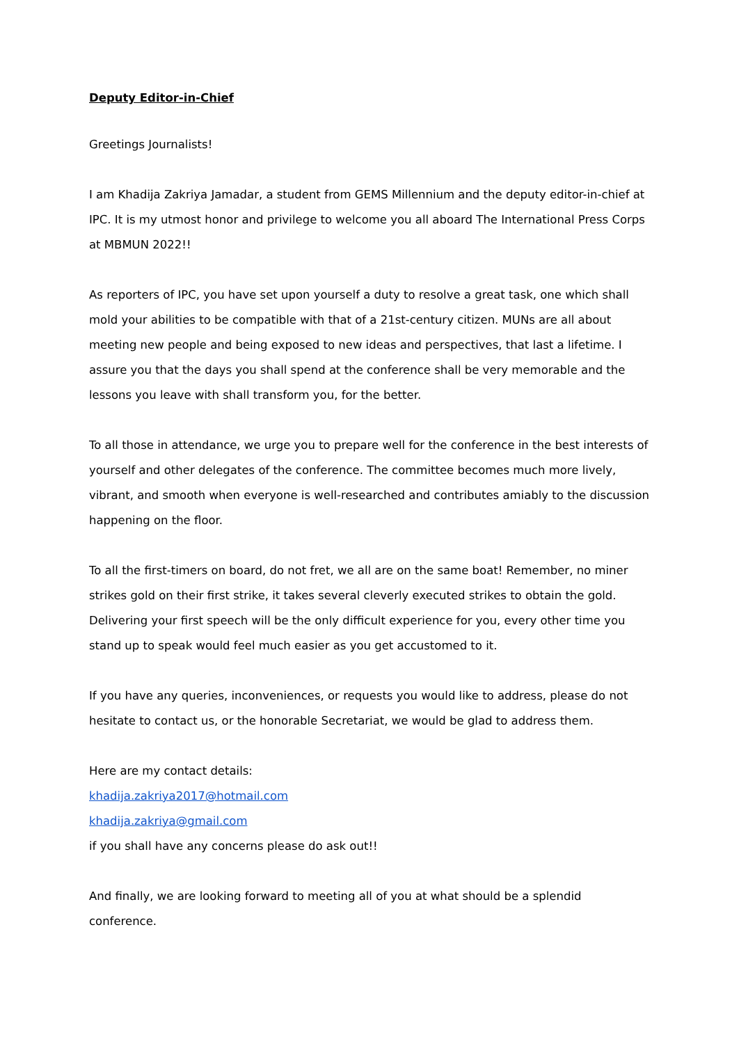Deputy Editor-in-Chief
Greetings Journalists!
I am Khadija Zakriya Jamadar, a student from GEMS Millennium and the deputy editor-in-chief at IPC. It is my utmost honor and privilege to welcome you all aboard The International Press Corps at MBMUN 2022!!
As reporters of IPC, you have set upon yourself a duty to resolve a great task, one which shall mold your abilities to be compatible with that of a 21st-century citizen. MUNs are all about meeting new people and being exposed to new ideas and perspectives, that last a lifetime. I assure you that the days you shall spend at the conference shall be very memorable and the lessons you leave with shall transform you, for the better.
To all those in attendance, we urge you to prepare well for the conference in the best interests of yourself and other delegates of the conference. The committee becomes much more lively, vibrant, and smooth when everyone is well-researched and contributes amiably to the discussion happening on the floor.
To all the first-timers on board, do not fret, we all are on the same boat! Remember, no miner strikes gold on their first strike, it takes several cleverly executed strikes to obtain the gold. Delivering your first speech will be the only difficult experience for you, every other time you stand up to speak would feel much easier as you get accustomed to it.
If you have any queries, inconveniences, or requests you would like to address, please do not hesitate to contact us, or the honorable Secretariat, we would be glad to address them.
Here are my contact details:
khadija.zakriya2017@hotmail.com
khadija.zakriya@gmail.com
if you shall have any concerns please do ask out!!
And finally, we are looking forward to meeting all of you at what should be a splendid conference.